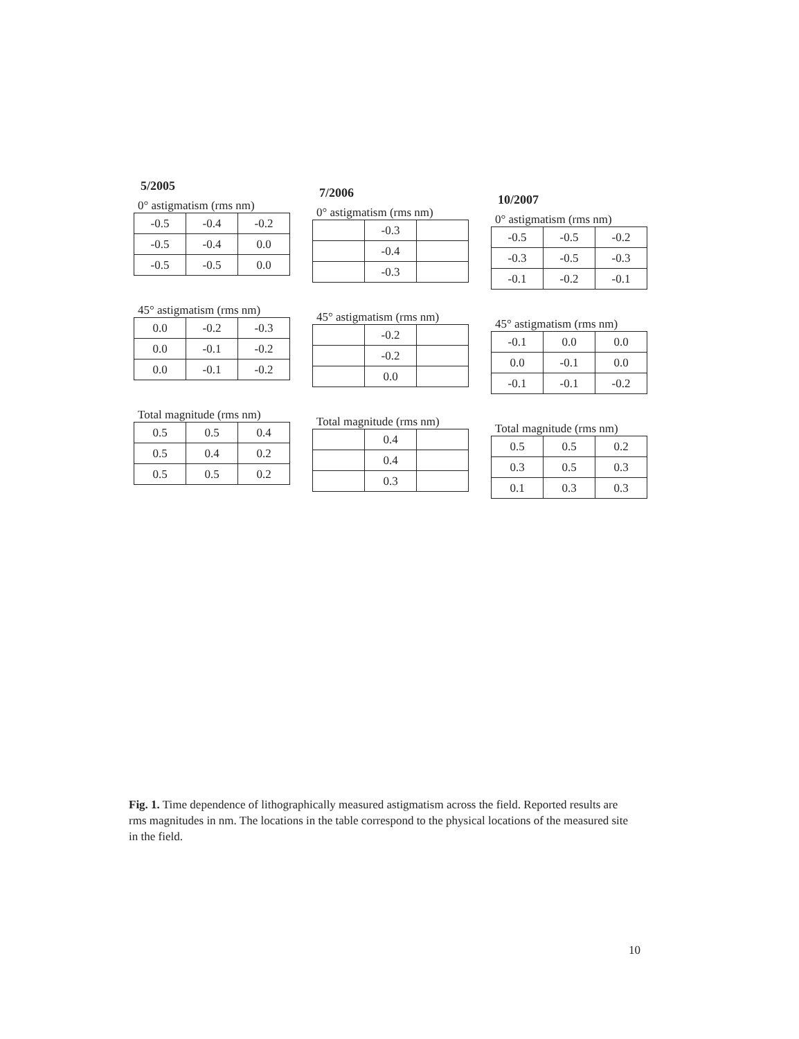5/2005
0° astigmatism (rms nm)
| -0.5 | -0.4 | -0.2 |
| -0.5 | -0.4 | 0.0 |
| -0.5 | -0.5 | 0.0 |
45° astigmatism (rms nm)
| 0.0 | -0.2 | -0.3 |
| 0.0 | -0.1 | -0.2 |
| 0.0 | -0.1 | -0.2 |
Total magnitude (rms nm)
| 0.5 | 0.5 | 0.4 |
| 0.5 | 0.4 | 0.2 |
| 0.5 | 0.5 | 0.2 |
7/2006
0° astigmatism (rms nm)
| | -0.3 | |
| | -0.4 | |
| | -0.3 | |
45° astigmatism (rms nm)
| | -0.2 | |
| | -0.2 | |
| | 0.0 | |
Total magnitude (rms nm)
| | 0.4 | |
| | 0.4 | |
| | 0.3 | |
10/2007
0° astigmatism (rms nm)
| -0.5 | -0.5 | -0.2 |
| -0.3 | -0.5 | -0.3 |
| -0.1 | -0.2 | -0.1 |
45° astigmatism (rms nm)
| -0.1 | 0.0 | 0.0 |
| 0.0 | -0.1 | 0.0 |
| -0.1 | -0.1 | -0.2 |
Total magnitude (rms nm)
| 0.5 | 0.5 | 0.2 |
| 0.3 | 0.5 | 0.3 |
| 0.1 | 0.3 | 0.3 |
Fig. 1. Time dependence of lithographically measured astigmatism across the field. Reported results are rms magnitudes in nm. The locations in the table correspond to the physical locations of the measured site in the field.
10